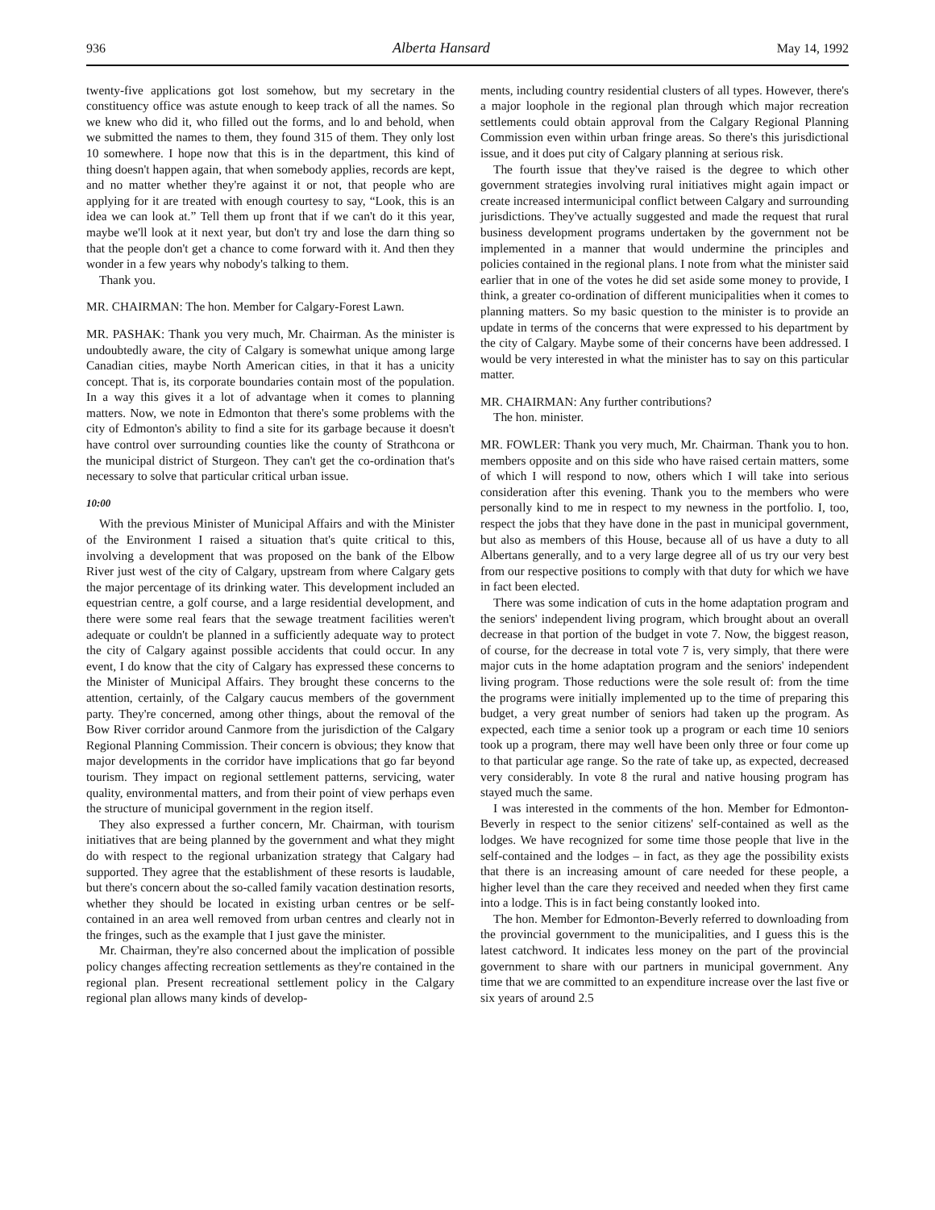936 Alberta Hansard May 14, 1992
twenty-five applications got lost somehow, but my secretary in the constituency office was astute enough to keep track of all the names. So we knew who did it, who filled out the forms, and lo and behold, when we submitted the names to them, they found 315 of them. They only lost 10 somewhere. I hope now that this is in the department, this kind of thing doesn't happen again, that when somebody applies, records are kept, and no matter whether they're against it or not, that people who are applying for it are treated with enough courtesy to say, “Look, this is an idea we can look at.” Tell them up front that if we can't do it this year, maybe we'll look at it next year, but don't try and lose the darn thing so that the people don't get a chance to come forward with it. And then they wonder in a few years why nobody's talking to them.
Thank you.
MR. CHAIRMAN: The hon. Member for Calgary-Forest Lawn.
MR. PASHAK: Thank you very much, Mr. Chairman. As the minister is undoubtedly aware, the city of Calgary is somewhat unique among large Canadian cities, maybe North American cities, in that it has a unicity concept. That is, its corporate boundaries contain most of the population. In a way this gives it a lot of advantage when it comes to planning matters. Now, we note in Edmonton that there's some problems with the city of Edmonton's ability to find a site for its garbage because it doesn't have control over surrounding counties like the county of Strathcona or the municipal district of Sturgeon. They can't get the co-ordination that's necessary to solve that particular critical urban issue.
10:00
With the previous Minister of Municipal Affairs and with the Minister of the Environment I raised a situation that's quite critical to this, involving a development that was proposed on the bank of the Elbow River just west of the city of Calgary, upstream from where Calgary gets the major percentage of its drinking water. This development included an equestrian centre, a golf course, and a large residential development, and there were some real fears that the sewage treatment facilities weren't adequate or couldn't be planned in a sufficiently adequate way to protect the city of Calgary against possible accidents that could occur. In any event, I do know that the city of Calgary has expressed these concerns to the Minister of Municipal Affairs. They brought these concerns to the attention, certainly, of the Calgary caucus members of the government party. They're concerned, among other things, about the removal of the Bow River corridor around Canmore from the jurisdiction of the Calgary Regional Planning Commission. Their concern is obvious; they know that major developments in the corridor have implications that go far beyond tourism. They impact on regional settlement patterns, servicing, water quality, environmental matters, and from their point of view perhaps even the structure of municipal government in the region itself.
They also expressed a further concern, Mr. Chairman, with tourism initiatives that are being planned by the government and what they might do with respect to the regional urbanization strategy that Calgary had supported. They agree that the establishment of these resorts is laudable, but there's concern about the so-called family vacation destination resorts, whether they should be located in existing urban centres or be self-contained in an area well removed from urban centres and clearly not in the fringes, such as the example that I just gave the minister.
Mr. Chairman, they're also concerned about the implication of possible policy changes affecting recreation settlements as they're contained in the regional plan. Present recreational settlement policy in the Calgary regional plan allows many kinds of develop-
ments, including country residential clusters of all types. However, there's a major loophole in the regional plan through which major recreation settlements could obtain approval from the Calgary Regional Planning Commission even within urban fringe areas. So there's this jurisdictional issue, and it does put city of Calgary planning at serious risk.
The fourth issue that they've raised is the degree to which other government strategies involving rural initiatives might again impact or create increased intermunicipal conflict between Calgary and surrounding jurisdictions. They've actually suggested and made the request that rural business development programs undertaken by the government not be implemented in a manner that would undermine the principles and policies contained in the regional plans. I note from what the minister said earlier that in one of the votes he did set aside some money to provide, I think, a greater co-ordination of different municipalities when it comes to planning matters. So my basic question to the minister is to provide an update in terms of the concerns that were expressed to his department by the city of Calgary. Maybe some of their concerns have been addressed. I would be very interested in what the minister has to say on this particular matter.
MR. CHAIRMAN: Any further contributions?
The hon. minister.
MR. FOWLER: Thank you very much, Mr. Chairman. Thank you to hon. members opposite and on this side who have raised certain matters, some of which I will respond to now, others which I will take into serious consideration after this evening. Thank you to the members who were personally kind to me in respect to my newness in the portfolio. I, too, respect the jobs that they have done in the past in municipal government, but also as members of this House, because all of us have a duty to all Albertans generally, and to a very large degree all of us try our very best from our respective positions to comply with that duty for which we have in fact been elected.
There was some indication of cuts in the home adaptation program and the seniors' independent living program, which brought about an overall decrease in that portion of the budget in vote 7. Now, the biggest reason, of course, for the decrease in total vote 7 is, very simply, that there were major cuts in the home adaptation program and the seniors' independent living program. Those reductions were the sole result of: from the time the programs were initially implemented up to the time of preparing this budget, a very great number of seniors had taken up the program. As expected, each time a senior took up a program or each time 10 seniors took up a program, there may well have been only three or four come up to that particular age range. So the rate of take up, as expected, decreased very considerably. In vote 8 the rural and native housing program has stayed much the same.
I was interested in the comments of the hon. Member for Edmonton-Beverly in respect to the senior citizens' self-contained as well as the lodges. We have recognized for some time those people that live in the self-contained and the lodges – in fact, as they age the possibility exists that there is an increasing amount of care needed for these people, a higher level than the care they received and needed when they first came into a lodge. This is in fact being constantly looked into.
The hon. Member for Edmonton-Beverly referred to downloading from the provincial government to the municipalities, and I guess this is the latest catchword. It indicates less money on the part of the provincial government to share with our partners in municipal government. Any time that we are committed to an expenditure increase over the last five or six years of around 2.5